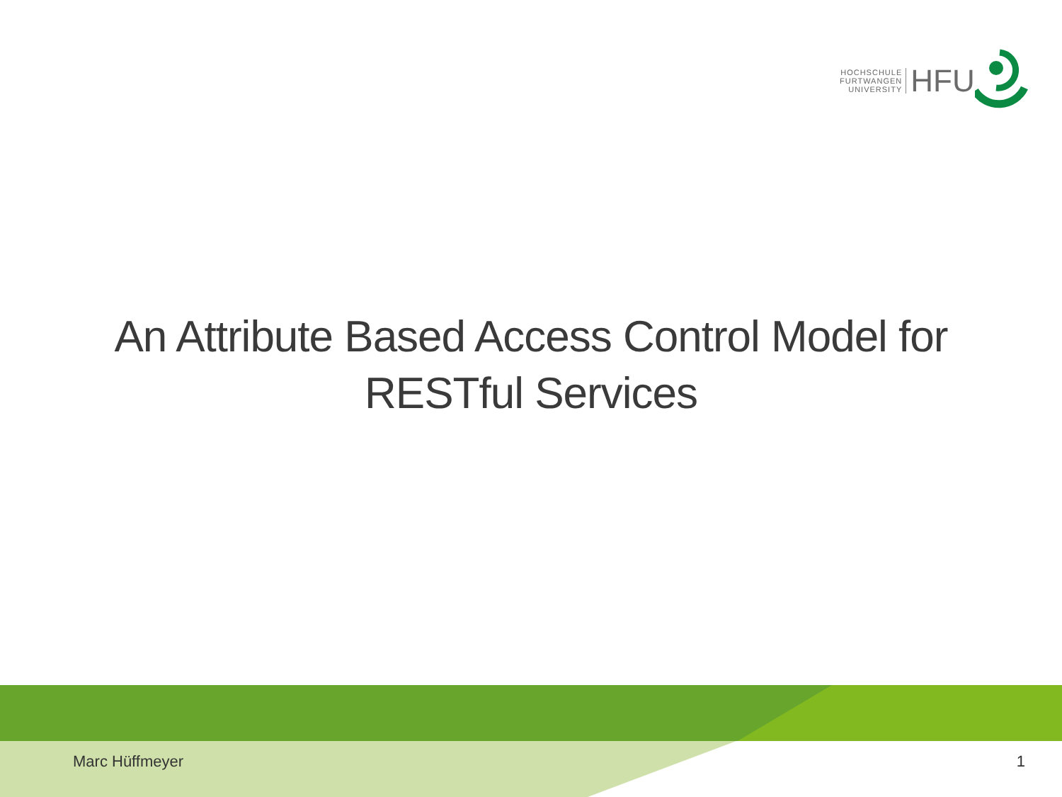HOCHSCHULE
FURTWANGEN
UNIVERSITY
HFU
An Attribute Based Access Control Model for
RESTful Services
Marc Hüffmeyer 1